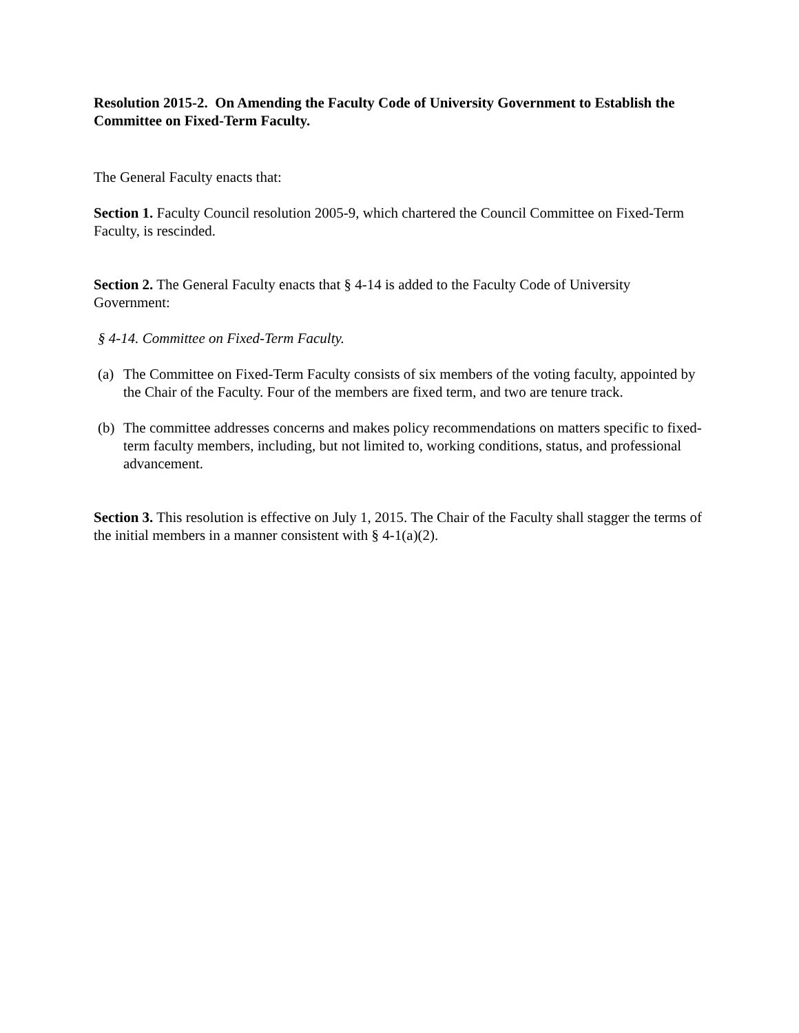Resolution 2015-2. On Amending the Faculty Code of University Government to Establish the Committee on Fixed-Term Faculty.
The General Faculty enacts that:
Section 1. Faculty Council resolution 2005-9, which chartered the Council Committee on Fixed-Term Faculty, is rescinded.
Section 2. The General Faculty enacts that § 4-14 is added to the Faculty Code of University Government:
§ 4-14. Committee on Fixed-Term Faculty.
(a) The Committee on Fixed-Term Faculty consists of six members of the voting faculty, appointed by the Chair of the Faculty. Four of the members are fixed term, and two are tenure track.
(b) The committee addresses concerns and makes policy recommendations on matters specific to fixed-term faculty members, including, but not limited to, working conditions, status, and professional advancement.
Section 3. This resolution is effective on July 1, 2015. The Chair of the Faculty shall stagger the terms of the initial members in a manner consistent with § 4-1(a)(2).